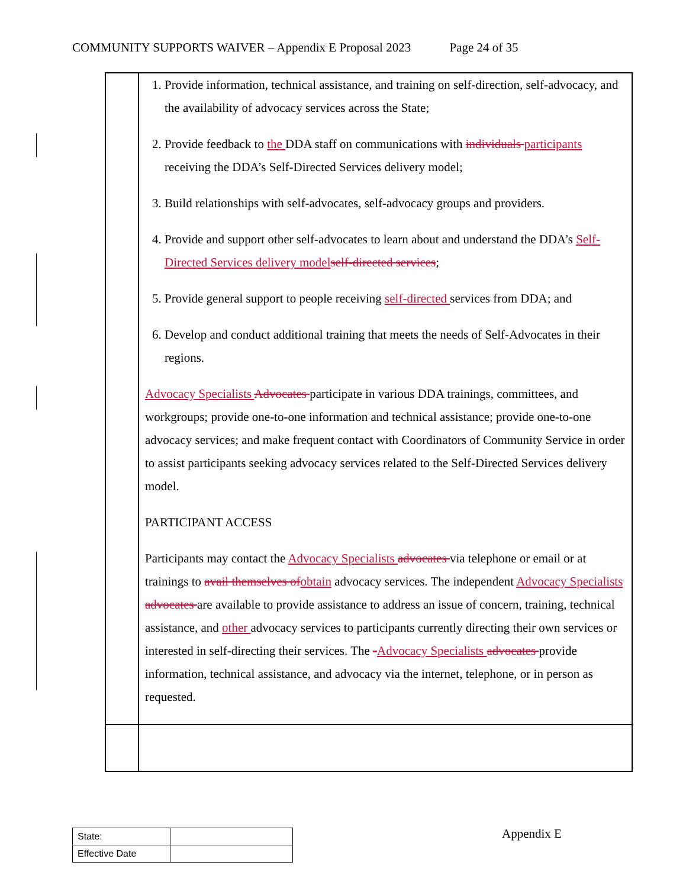COMMUNITY SUPPORTS WAIVER – Appendix E Proposal 2023 Page 24 of 35
| | 1. Provide information, technical assistance, and training on self-direction, self-advocacy, and the availability of advocacy services across the State; 2. Provide feedback to the DDA staff on communications with individuals participants receiving the DDA’s Self-Directed Services delivery model; 3. Build relationships with self-advocates, self-advocacy groups and providers. 4. Provide and support other self-advocates to learn about and understand the DDA’s Self-Directed Services delivery model self-directed services ; 5. Provide general support to people receiving self-directed services from DDA; and 6. Develop and conduct additional training that meets the needs of Self-Advocates in their regions. Advocacy Specialists Advocates participate in various DDA trainings, committees, and workgroups; provide one-to-one information and technical assistance; provide one-to-one advocacy services; and make frequent contact with Coordinators of Community Service in order to assist participants seeking advocacy services related to the Self-Directed Services delivery model. PARTICIPANT ACCESS Participants may contact the Advocacy Specialists advocates via telephone or email or at trainings to avail themselves of obtain advocacy services. The independent Advocacy Specialists advocates are available to provide assistance to address an issue of concern, training, technical assistance, and other advocacy services to participants currently directing their own services or interested in self-directing their services. The - Advocacy Specialists advocates provide information, technical assistance, and advocacy via the internet, telephone, or in person as requested. |
| State: | |
| Effective Date | |
Appendix E